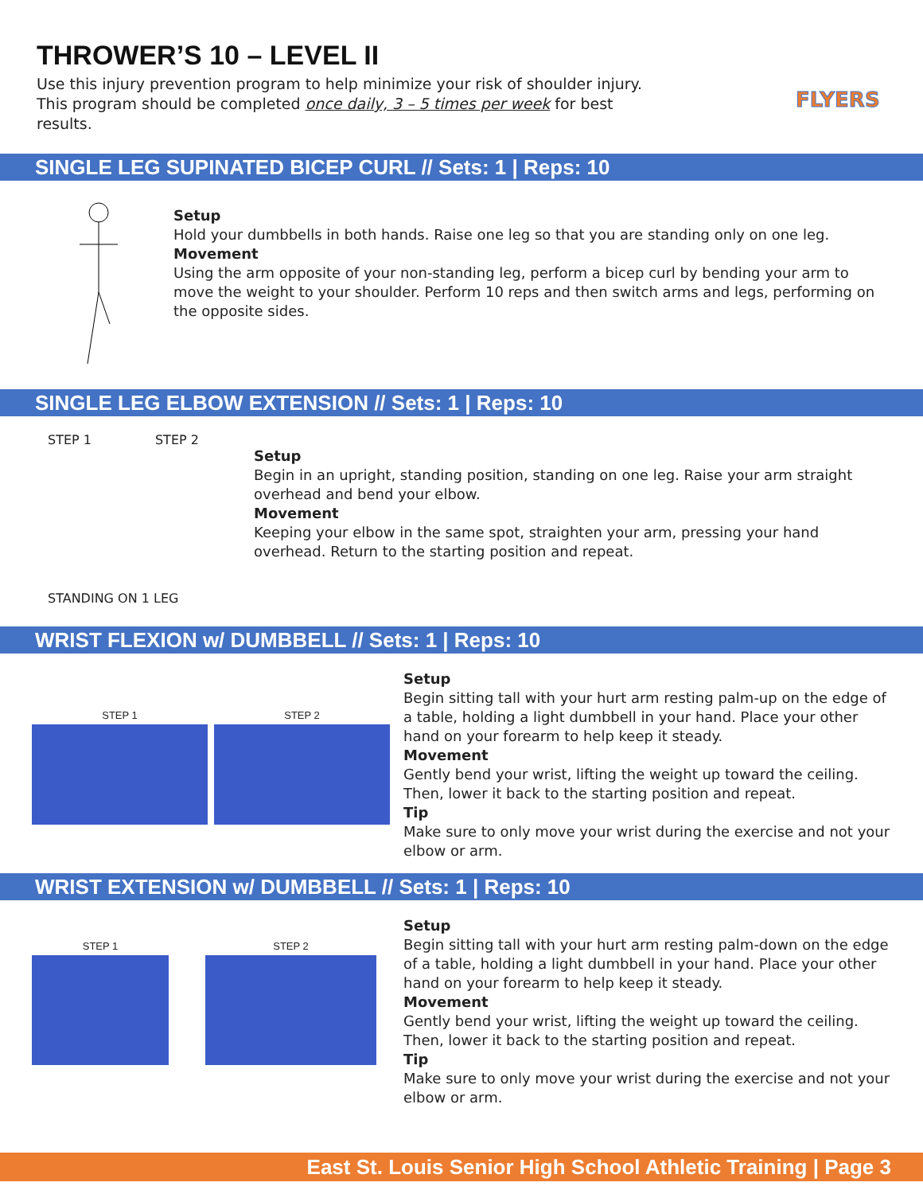THROWER’S 10 – LEVEL II
Use this injury prevention program to help minimize your risk of shoulder injury. This program should be completed once daily, 3 – 5 times per week for best results.
FLYERS
SINGLE LEG SUPINATED BICEP CURL // Sets: 1 | Reps: 10
Setup
Hold your dumbbells in both hands. Raise one leg so that you are standing only on one leg.
Movement
Using the arm opposite of your non-standing leg, perform a bicep curl by bending your arm to move the weight to your shoulder. Perform 10 reps and then switch arms and legs, performing on the opposite sides.
SINGLE LEG ELBOW EXTENSION // Sets: 1 | Reps: 10
STEP 1 STEP 2
STANDING ON 1 LEG
Setup
Begin in an upright, standing position, standing on one leg. Raise your arm straight overhead and bend your elbow.
Movement
Keeping your elbow in the same spot, straighten your arm, pressing your hand overhead. Return to the starting position and repeat.
WRIST FLEXION w/ DUMBBELL // Sets: 1 | Reps: 10
STEP 1 STEP 2
Setup
Begin sitting tall with your hurt arm resting palm-up on the edge of a table, holding a light dumbbell in your hand. Place your other hand on your forearm to help keep it steady.
Movement
Gently bend your wrist, lifting the weight up toward the ceiling. Then, lower it back to the starting position and repeat.
Tip
Make sure to only move your wrist during the exercise and not your elbow or arm.
WRIST EXTENSION w/ DUMBBELL // Sets: 1 | Reps: 10
STEP 1 STEP 2
Setup
Begin sitting tall with your hurt arm resting palm-down on the edge of a table, holding a light dumbbell in your hand. Place your other hand on your forearm to help keep it steady.
Movement
Gently bend your wrist, lifting the weight up toward the ceiling. Then, lower it back to the starting position and repeat.
Tip
Make sure to only move your wrist during the exercise and not your elbow or arm.
East St. Louis Senior High School Athletic Training | Page 3